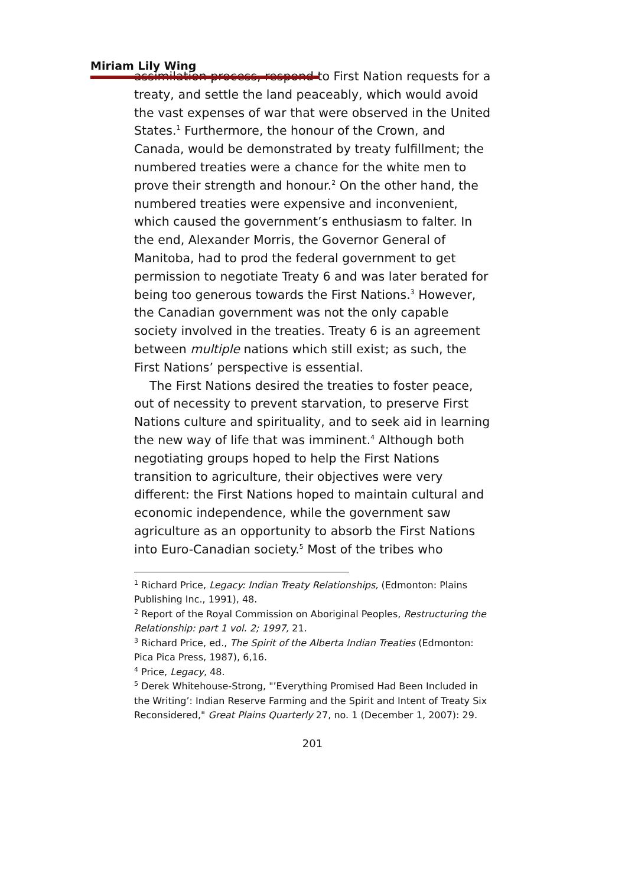Miriam Lily Wing
assimilation process, respond to First Nation requests for a treaty, and settle the land peaceably, which would avoid the vast expenses of war that were observed in the United States.<sup>1</sup> Furthermore, the honour of the Crown, and Canada, would be demonstrated by treaty fulfillment; the numbered treaties were a chance for the white men to prove their strength and honour.<sup>2</sup> On the other hand, the numbered treaties were expensive and inconvenient, which caused the government’s enthusiasm to falter. In the end, Alexander Morris, the Governor General of Manitoba, had to prod the federal government to get permission to negotiate Treaty 6 and was later berated for being too generous towards the First Nations.<sup>3</sup> However, the Canadian government was not the only capable society involved in the treaties. Treaty 6 is an agreement between multiple nations which still exist; as such, the First Nations’ perspective is essential.
The First Nations desired the treaties to foster peace, out of necessity to prevent starvation, to preserve First Nations culture and spirituality, and to seek aid in learning the new way of life that was imminent.<sup>4</sup> Although both negotiating groups hoped to help the First Nations transition to agriculture, their objectives were very different: the First Nations hoped to maintain cultural and economic independence, while the government saw agriculture as an opportunity to absorb the First Nations into Euro-Canadian society.<sup>5</sup> Most of the tribes who
<sup>1</sup> Richard Price, Legacy: Indian Treaty Relationships, (Edmonton: Plains Publishing Inc., 1991), 48.
<sup>2</sup> Report of the Royal Commission on Aboriginal Peoples, Restructuring the Relationship: part 1 vol. 2; 1997, 21.
<sup>3</sup> Richard Price, ed., The Spirit of the Alberta Indian Treaties (Edmonton: Pica Pica Press, 1987), 6,16.
<sup>4</sup> Price, Legacy, 48.
<sup>5</sup> Derek Whitehouse-Strong, "’Everything Promised Had Been Included in the Writing’: Indian Reserve Farming and the Spirit and Intent of Treaty Six Reconsidered," Great Plains Quarterly 27, no. 1 (December 1, 2007): 29.
201